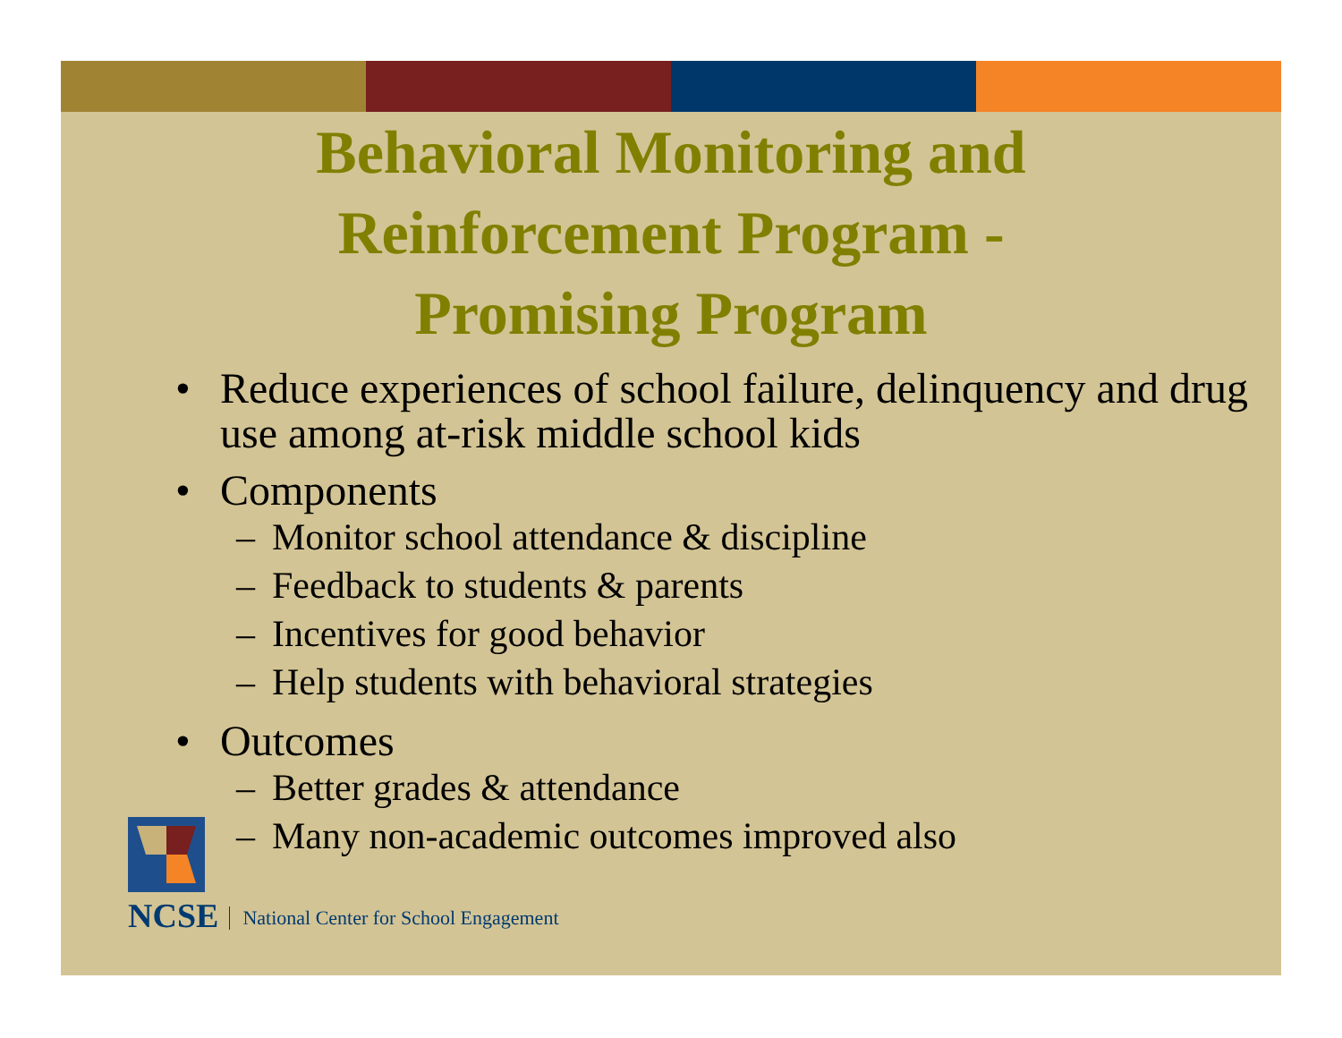Behavioral Monitoring and
Reinforcement Program -
Promising Program
• Reduce experiences of school failure, delinquency and drug use among at-risk middle school kids
• Components
– Monitor school attendance & discipline
– Feedback to students & parents
– Incentives for good behavior
– Help students with behavioral strategies
• Outcomes
– Better grades & attendance
– Many non-academic outcomes improved also
NCSE
National Center for School Engagement